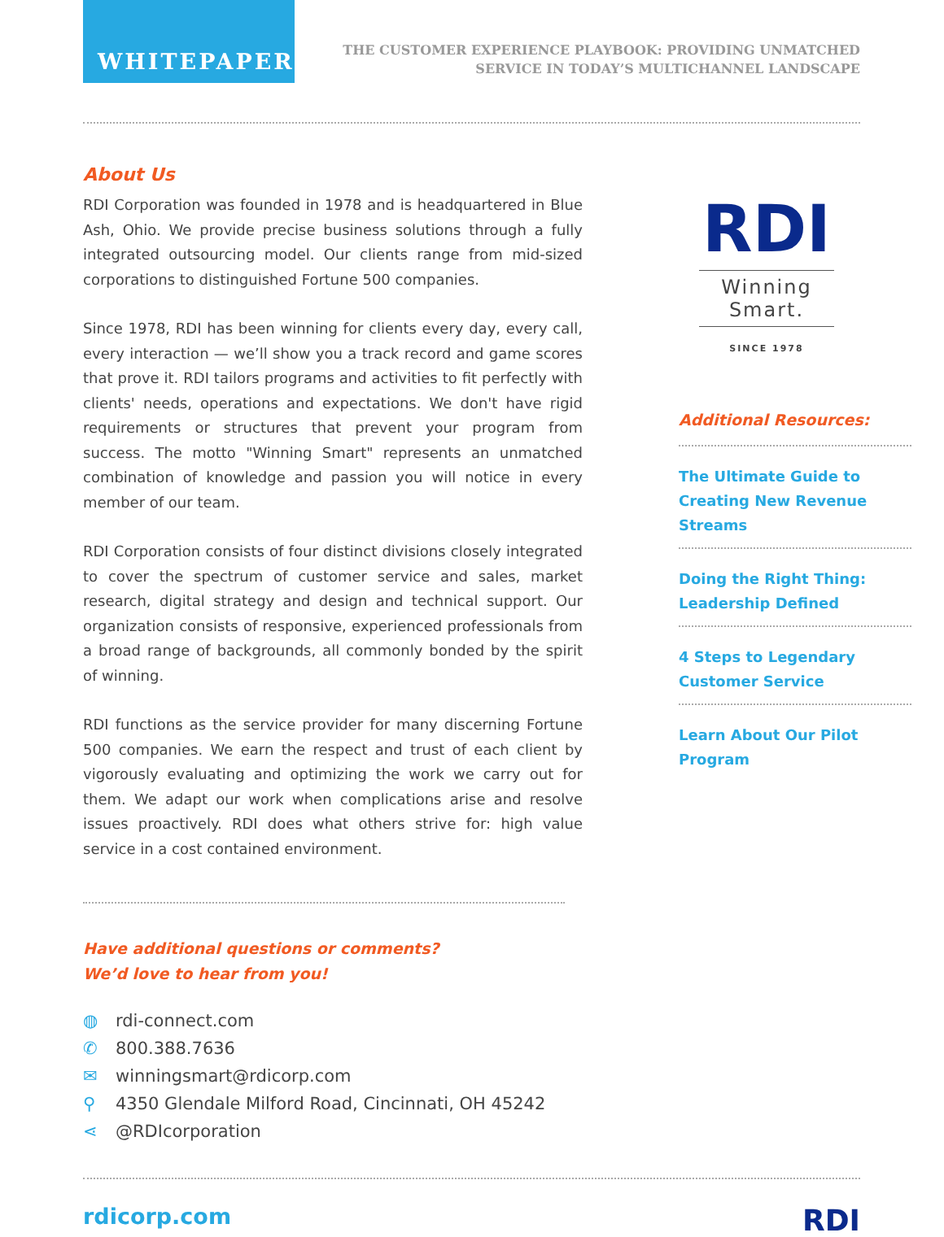WHITEPAPER
THE CUSTOMER EXPERIENCE PLAYBOOK: PROVIDING UNMATCHED
SERVICE IN TODAY’S MULTICHANNEL LANDSCAPE
About Us
RDI Corporation was founded in 1978 and is headquartered in Blue Ash, Ohio. We provide precise business solutions through a fully integrated outsourcing model. Our clients range from mid-sized corporations to distinguished Fortune 500 companies.
Since 1978, RDI has been winning for clients every day, every call, every interaction — we’ll show you a track record and game scores that prove it. RDI tailors programs and activities to fit perfectly with clients' needs, operations and expectations. We don't have rigid requirements or structures that prevent your program from success. The motto "Winning Smart" represents an unmatched combination of knowledge and passion you will notice in every member of our team.
RDI Corporation consists of four distinct divisions closely integrated to cover the spectrum of customer service and sales, market research, digital strategy and design and technical support. Our organization consists of responsive, experienced professionals from a broad range of backgrounds, all commonly bonded by the spirit of winning.
RDI functions as the service provider for many discerning Fortune 500 companies. We earn the respect and trust of each client by vigorously evaluating and optimizing the work we carry out for them. We adapt our work when complications arise and resolve issues proactively. RDI does what others strive for: high value service in a cost contained environment.
Have additional questions or comments?
We’d love to hear from you!
◍ rdi-connect.com
✆ 800.388.7636
✉ winningsmart@rdicorp.com
⚲ 4350 Glendale Milford Road, Cincinnati, OH 45242
⋖ @RDIcorporation
RDI
Winning Smart.
SINCE 1978
Additional Resources:
The Ultimate Guide to Creating New Revenue Streams
Doing the Right Thing: Leadership Defined
4 Steps to Legendary Customer Service
Learn About Our Pilot Program
rdicorp.com
RDI